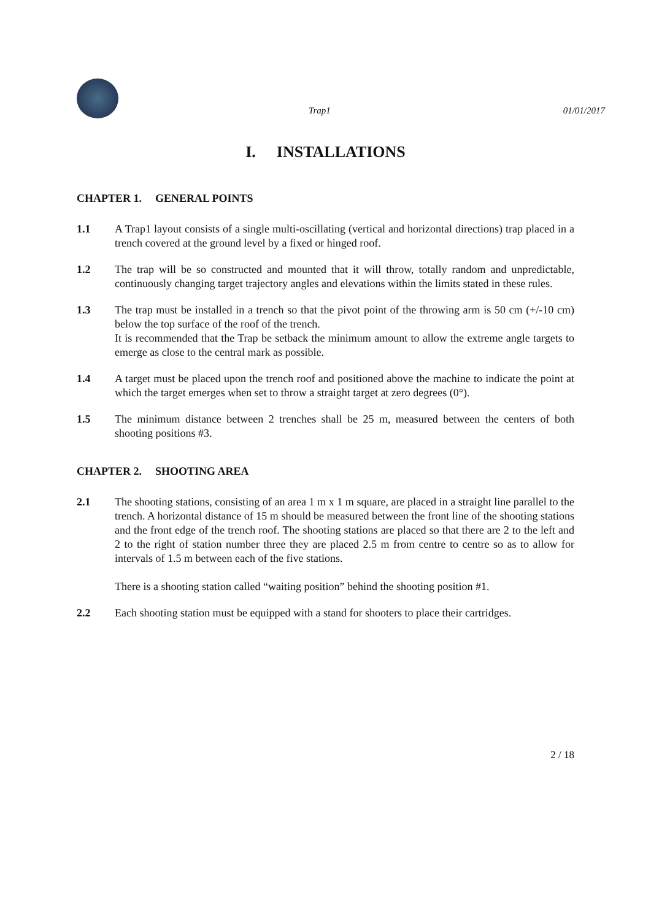Trap1 01/01/2017
I. INSTALLATIONS
CHAPTER 1. GENERAL POINTS
1.1 A Trap1 layout consists of a single multi-oscillating (vertical and horizontal directions) trap placed in a trench covered at the ground level by a fixed or hinged roof.
1.2 The trap will be so constructed and mounted that it will throw, totally random and unpredictable, continuously changing target trajectory angles and elevations within the limits stated in these rules.
1.3 The trap must be installed in a trench so that the pivot point of the throwing arm is 50 cm (+/-10 cm) below the top surface of the roof of the trench.
It is recommended that the Trap be setback the minimum amount to allow the extreme angle targets to emerge as close to the central mark as possible.
1.4 A target must be placed upon the trench roof and positioned above the machine to indicate the point at which the target emerges when set to throw a straight target at zero degrees (0°).
1.5 The minimum distance between 2 trenches shall be 25 m, measured between the centers of both shooting positions #3.
CHAPTER 2. SHOOTING AREA
2.1 The shooting stations, consisting of an area 1 m x 1 m square, are placed in a straight line parallel to the trench. A horizontal distance of 15 m should be measured between the front line of the shooting stations and the front edge of the trench roof. The shooting stations are placed so that there are 2 to the left and 2 to the right of station number three they are placed 2.5 m from centre to centre so as to allow for intervals of 1.5 m between each of the five stations.
There is a shooting station called “waiting position” behind the shooting position #1.
2.2 Each shooting station must be equipped with a stand for shooters to place their cartridges.
2 / 18